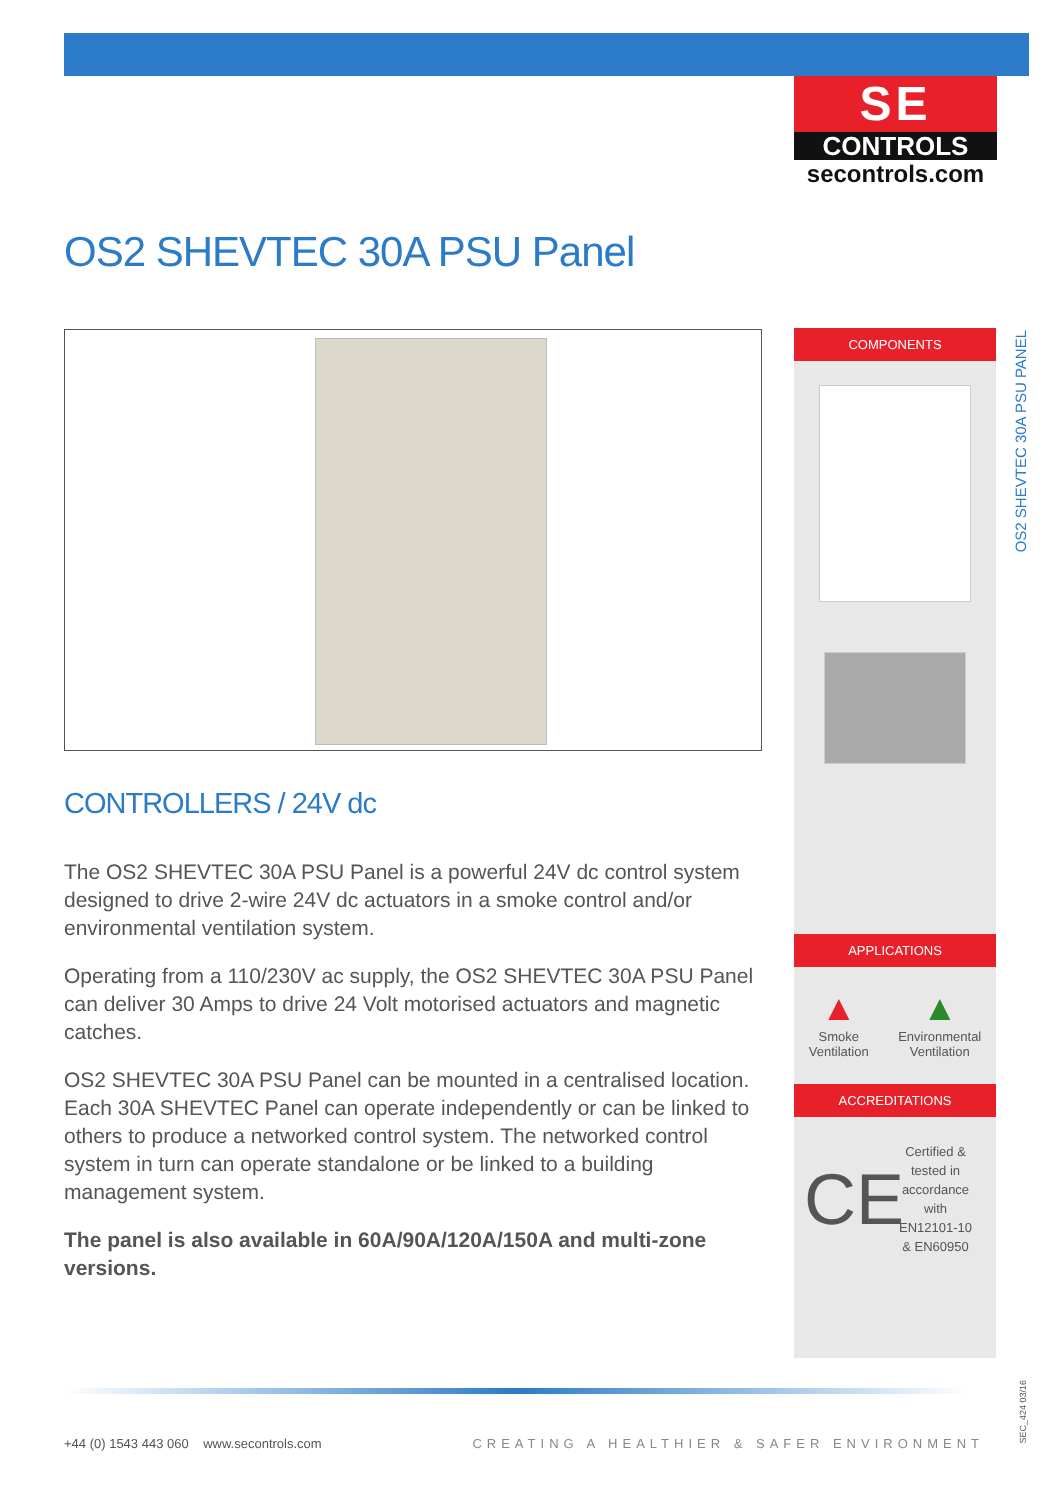SE
CONTROLS
secontrols.com
OS2 SHEVTEC 30A PSU Panel
CONTROLLERS / 24V dc
The OS2 SHEVTEC 30A PSU Panel is a powerful 24V dc control system designed to drive 2-wire 24V dc actuators in a smoke control and/or environmental ventilation system.
Operating from a 110/230V ac supply, the OS2 SHEVTEC 30A PSU Panel can deliver 30 Amps to drive 24 Volt motorised actuators and magnetic catches.
OS2 SHEVTEC 30A PSU Panel can be mounted in a centralised location. Each 30A SHEVTEC Panel can operate independently or can be linked to others to produce a networked control system. The networked control system in turn can operate standalone or be linked to a building management system.
The panel is also available in 60A/90A/120A/150A and multi-zone versions.
COMPONENTS
APPLICATIONS
▲
Smoke
Ventilation
▲
Environmental
Ventilation
ACCREDITATIONS
CE
Certified &
tested in
accordance
with
EN12101-10
& EN60950
OS2 SHEVTEC 30A PSU PANEL
+44 (0) 1543 443 060 www.secontrols.com CREATING A HEALTHIER & SAFER ENVIRONMENT
SEC_424 03/16